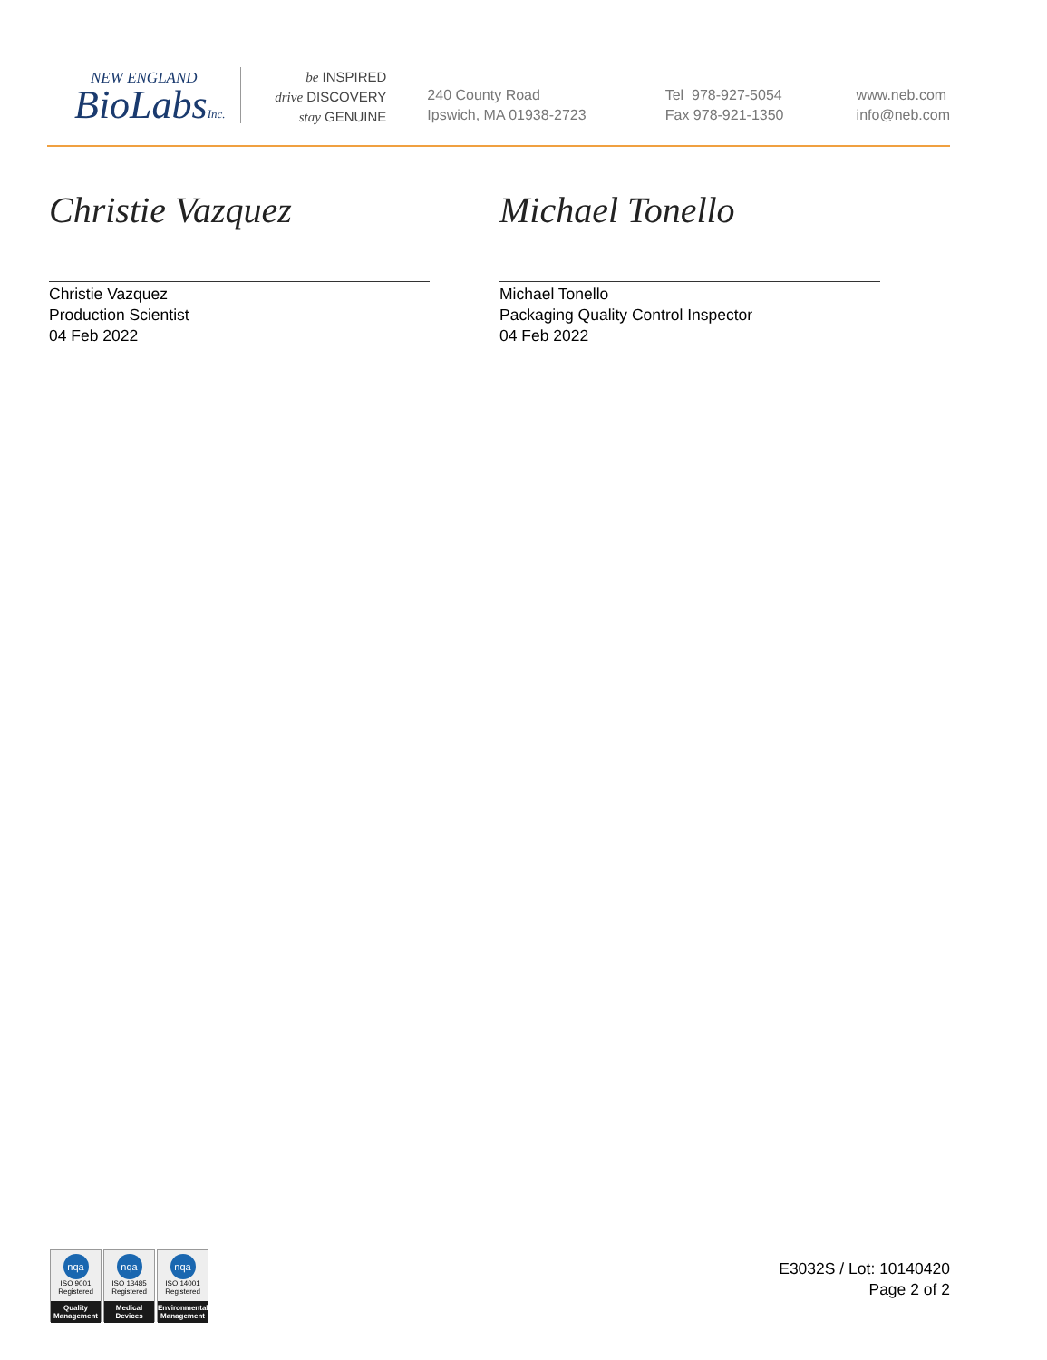NEW ENGLAND
BioLabsInc.
be INSPIRED
drive DISCOVERY
stay GENUINE
240 County Road
Ipswich, MA 01938-2723
Tel 978-927-5054
Fax 978-921-1350
www.neb.com
info@neb.com
Christie Vazquez
Christie Vazquez
Production Scientist
04 Feb 2022
Michael Tonello
Michael Tonello
Packaging Quality Control Inspector
04 Feb 2022
nqa
ISO 9001
Registered
Quality Management
nqa
ISO 13485
Registered
Medical Devices
nqa
ISO 14001
Registered
Environmental Management
E3032S / Lot: 10140420
Page 2 of 2